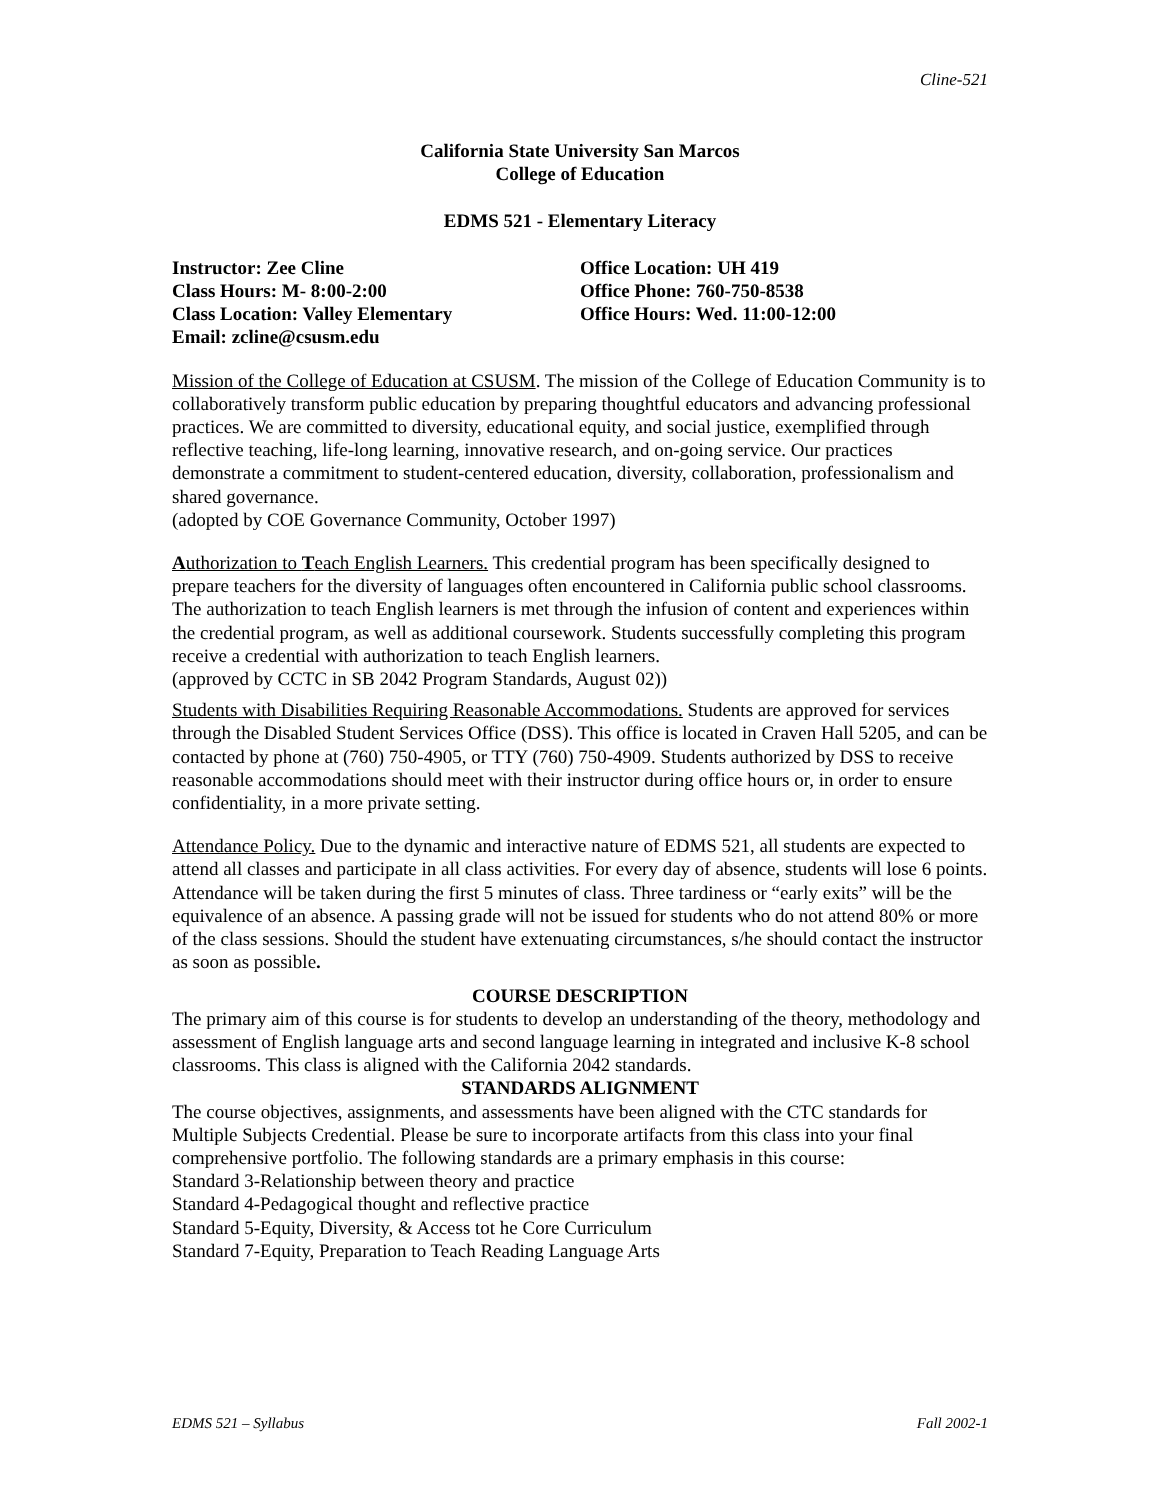Cline-521
California State University San Marcos
College of Education
EDMS 521 - Elementary Literacy
Instructor: Zee Cline
Class Hours: M- 8:00-2:00
Class Location: Valley Elementary
Email: zcline@csusm.edu
Office Location: UH 419
Office Phone: 760-750-8538
Office Hours: Wed. 11:00-12:00
Mission of the College of Education at CSUSM. The mission of the College of Education Community is to collaboratively transform public education by preparing thoughtful educators and advancing professional practices. We are committed to diversity, educational equity, and social justice, exemplified through reflective teaching, life-long learning, innovative research, and on-going service. Our practices demonstrate a commitment to student-centered education, diversity, collaboration, professionalism and shared governance.
(adopted by COE Governance Community, October 1997)
Authorization to Teach English Learners. This credential program has been specifically designed to prepare teachers for the diversity of languages often encountered in California public school classrooms. The authorization to teach English learners is met through the infusion of content and experiences within the credential program, as well as additional coursework. Students successfully completing this program receive a credential with authorization to teach English learners.
(approved by CCTC in SB 2042 Program Standards, August 02))
Students with Disabilities Requiring Reasonable Accommodations. Students are approved for services through the Disabled Student Services Office (DSS). This office is located in Craven Hall 5205, and can be contacted by phone at (760) 750-4905, or TTY (760) 750-4909. Students authorized by DSS to receive reasonable accommodations should meet with their instructor during office hours or, in order to ensure confidentiality, in a more private setting.
Attendance Policy. Due to the dynamic and interactive nature of EDMS 521, all students are expected to attend all classes and participate in all class activities. For every day of absence, students will lose 6 points. Attendance will be taken during the first 5 minutes of class. Three tardiness or “early exits” will be the equivalence of an absence. A passing grade will not be issued for students who do not attend 80% or more of the class sessions. Should the student have extenuating circumstances, s/he should contact the instructor as soon as possible.
COURSE DESCRIPTION
The primary aim of this course is for students to develop an understanding of the theory, methodology and assessment of English language arts and second language learning in integrated and inclusive K-8 school classrooms. This class is aligned with the California 2042 standards.
STANDARDS ALIGNMENT
The course objectives, assignments, and assessments have been aligned with the CTC standards for Multiple Subjects Credential. Please be sure to incorporate artifacts from this class into your final comprehensive portfolio. The following standards are a primary emphasis in this course:
Standard 3-Relationship between theory and practice
Standard 4-Pedagogical thought and reflective practice
Standard 5-Equity, Diversity, & Access tot he Core Curriculum
Standard 7-Equity, Preparation to Teach Reading Language Arts
EDMS 521 – Syllabus Fall 2002-1